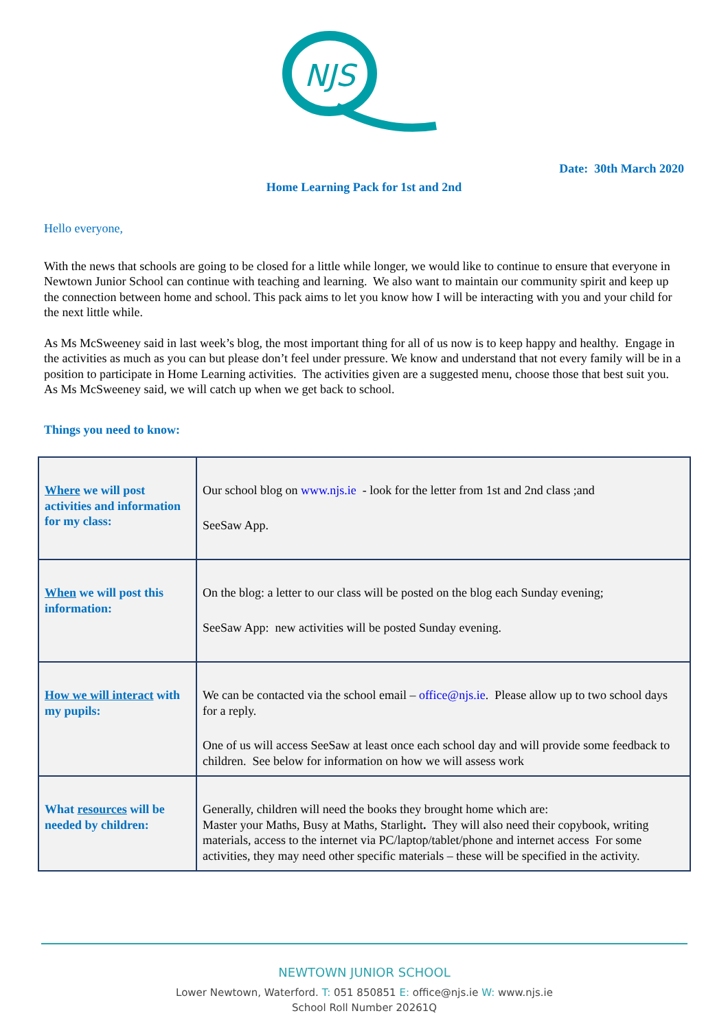NJS
Date: 30th March 2020
Home Learning Pack for 1st and 2nd
Hello everyone,
With the news that schools are going to be closed for a little while longer, we would like to continue to ensure that everyone in Newtown Junior School can continue with teaching and learning. We also want to maintain our community spirit and keep up the connection between home and school. This pack aims to let you know how I will be interacting with you and your child for the next little while.
As Ms McSweeney said in last week’s blog, the most important thing for all of us now is to keep happy and healthy. Engage in the activities as much as you can but please don’t feel under pressure. We know and understand that not every family will be in a position to participate in Home Learning activities. The activities given are a suggested menu, choose those that best suit you. As Ms McSweeney said, we will catch up when we get back to school.
Things you need to know:
| Where we will post activities and information for my class: | Our school blog on www.njs.ie - look for the letter from 1st and 2nd class ;and SeeSaw App. |
| When we will post this information: | On the blog: a letter to our class will be posted on the blog each Sunday evening; SeeSaw App: new activities will be posted Sunday evening. |
| How we will interact with my pupils: | We can be contacted via the school email – office@njs.ie . Please allow up to two school days for a reply. One of us will access SeeSaw at least once each school day and will provide some feedback to children. See below for information on how we will assess work |
| What resources will be needed by children: | Generally, children will need the books they brought home which are: Master your Maths, Busy at Maths, Starlight . They will also need their copybook, writing materials, access to the internet via PC/laptop/tablet/phone and internet access For some activities, they may need other specific materials – these will be specified in the activity. |
NEWTOWN JUNIOR SCHOOL
Lower Newtown, Waterford. T: 051 850851 E: office@njs.ie W: www.njs.ie
School Roll Number 20261Q